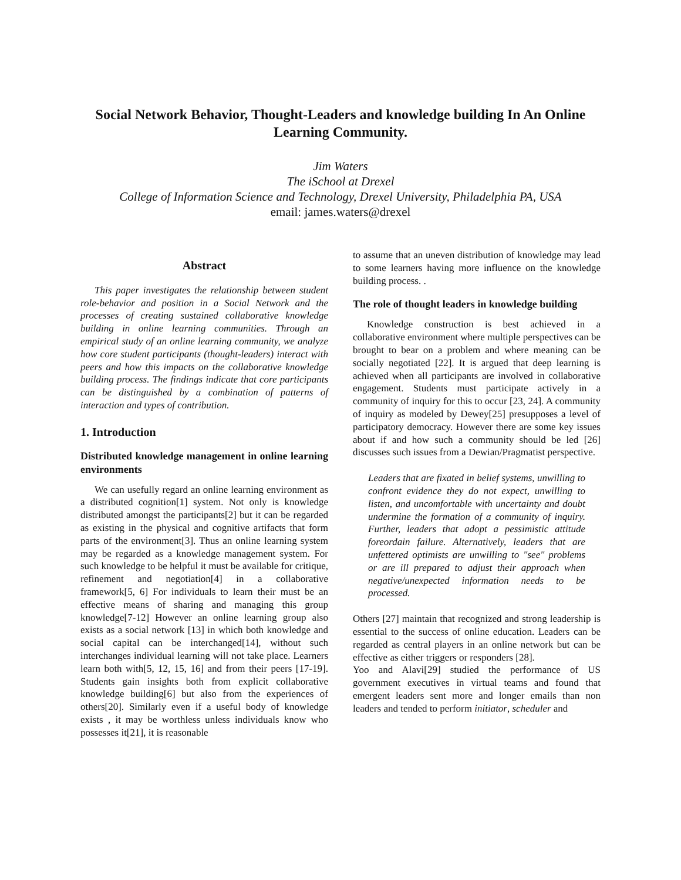Social Network Behavior, Thought-Leaders and knowledge building In An Online Learning Community.
Jim Waters
The iSchool at Drexel
College of Information Science and Technology, Drexel University, Philadelphia PA, USA
email: james.waters@drexel
Abstract
This paper investigates the relationship between student role-behavior and position in a Social Network and the processes of creating sustained collaborative knowledge building in online learning communities. Through an empirical study of an online learning community, we analyze how core student participants (thought-leaders) interact with peers and how this impacts on the collaborative knowledge building process. The findings indicate that core participants can be distinguished by a combination of patterns of interaction and types of contribution.
1. Introduction
Distributed knowledge management in online learning environments
We can usefully regard an online learning environment as a distributed cognition[1] system. Not only is knowledge distributed amongst the participants[2] but it can be regarded as existing in the physical and cognitive artifacts that form parts of the environment[3]. Thus an online learning system may be regarded as a knowledge management system. For such knowledge to be helpful it must be available for critique, refinement and negotiation[4] in a collaborative framework[5, 6] For individuals to learn their must be an effective means of sharing and managing this group knowledge[7-12] However an online learning group also exists as a social network [13] in which both knowledge and social capital can be interchanged[14], without such interchanges individual learning will not take place. Learners learn both with[5, 12, 15, 16] and from their peers [17-19]. Students gain insights both from explicit collaborative knowledge building[6] but also from the experiences of others[20]. Similarly even if a useful body of knowledge exists , it may be worthless unless individuals know who possesses it[21], it is reasonable
to assume that an uneven distribution of knowledge may lead to some learners having more influence on the knowledge building process. .
The role of thought leaders in knowledge building
Knowledge construction is best achieved in a collaborative environment where multiple perspectives can be brought to bear on a problem and where meaning can be socially negotiated [22]. It is argued that deep learning is achieved when all participants are involved in collaborative engagement. Students must participate actively in a community of inquiry for this to occur [23, 24]. A community of inquiry as modeled by Dewey[25] presupposes a level of participatory democracy. However there are some key issues about if and how such a community should be led [26] discusses such issues from a Dewian/Pragmatist perspective.
Leaders that are fixated in belief systems, unwilling to confront evidence they do not expect, unwilling to listen, and uncomfortable with uncertainty and doubt undermine the formation of a community of inquiry. Further, leaders that adopt a pessimistic attitude foreordain failure. Alternatively, leaders that are unfettered optimists are unwilling to "see" problems or are ill prepared to adjust their approach when negative/unexpected information needs to be processed.
Others [27] maintain that recognized and strong leadership is essential to the success of online education. Leaders can be regarded as central players in an online network but can be effective as either triggers or responders [28].
Yoo and Alavi[29] studied the performance of US government executives in virtual teams and found that emergent leaders sent more and longer emails than non leaders and tended to perform initiator, scheduler and